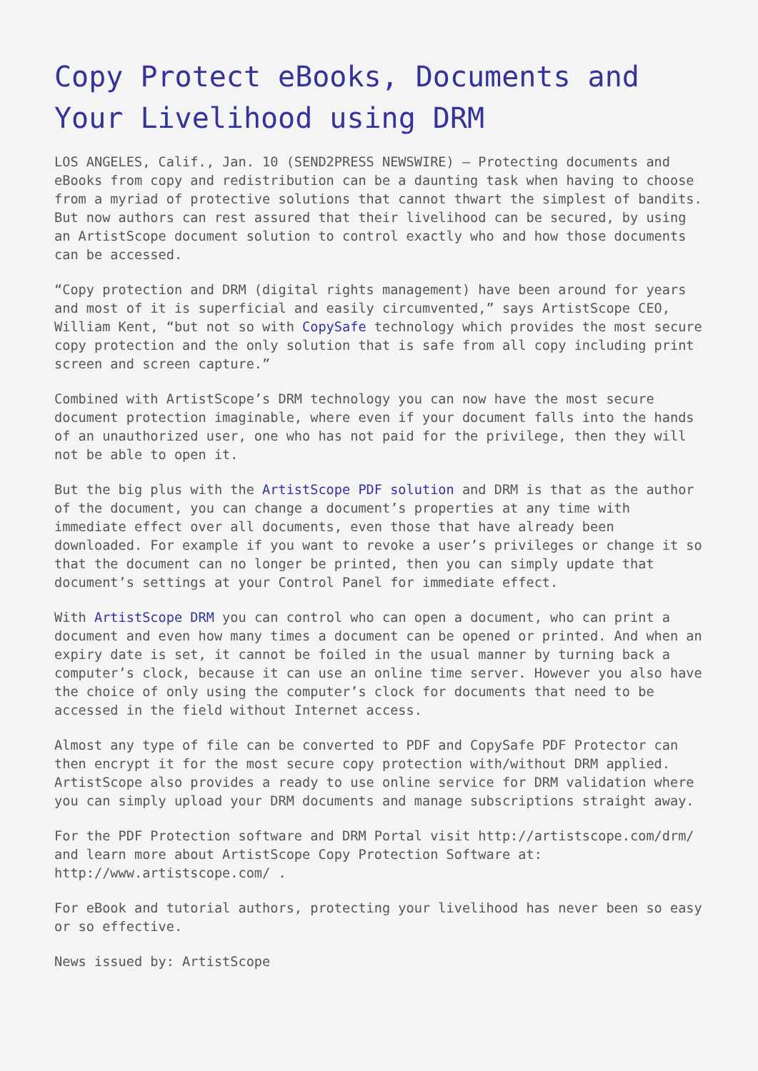Copy Protect eBooks, Documents and Your Livelihood using DRM
LOS ANGELES, Calif., Jan. 10 (SEND2PRESS NEWSWIRE) — Protecting documents and eBooks from copy and redistribution can be a daunting task when having to choose from a myriad of protective solutions that cannot thwart the simplest of bandits. But now authors can rest assured that their livelihood can be secured, by using an ArtistScope document solution to control exactly who and how those documents can be accessed.
“Copy protection and DRM (digital rights management) have been around for years and most of it is superficial and easily circumvented,” says ArtistScope CEO, William Kent, “but not so with CopySafe technology which provides the most secure copy protection and the only solution that is safe from all copy including print screen and screen capture.”
Combined with ArtistScope’s DRM technology you can now have the most secure document protection imaginable, where even if your document falls into the hands of an unauthorized user, one who has not paid for the privilege, then they will not be able to open it.
But the big plus with the ArtistScope PDF solution and DRM is that as the author of the document, you can change a document’s properties at any time with immediate effect over all documents, even those that have already been downloaded. For example if you want to revoke a user’s privileges or change it so that the document can no longer be printed, then you can simply update that document’s settings at your Control Panel for immediate effect.
With ArtistScope DRM you can control who can open a document, who can print a document and even how many times a document can be opened or printed. And when an expiry date is set, it cannot be foiled in the usual manner by turning back a computer’s clock, because it can use an online time server. However you also have the choice of only using the computer’s clock for documents that need to be accessed in the field without Internet access.
Almost any type of file can be converted to PDF and CopySafe PDF Protector can then encrypt it for the most secure copy protection with/without DRM applied. ArtistScope also provides a ready to use online service for DRM validation where you can simply upload your DRM documents and manage subscriptions straight away.
For the PDF Protection software and DRM Portal visit http://artistscope.com/drm/ and learn more about ArtistScope Copy Protection Software at: http://www.artistscope.com/ .
For eBook and tutorial authors, protecting your livelihood has never been so easy or so effective.
News issued by: ArtistScope